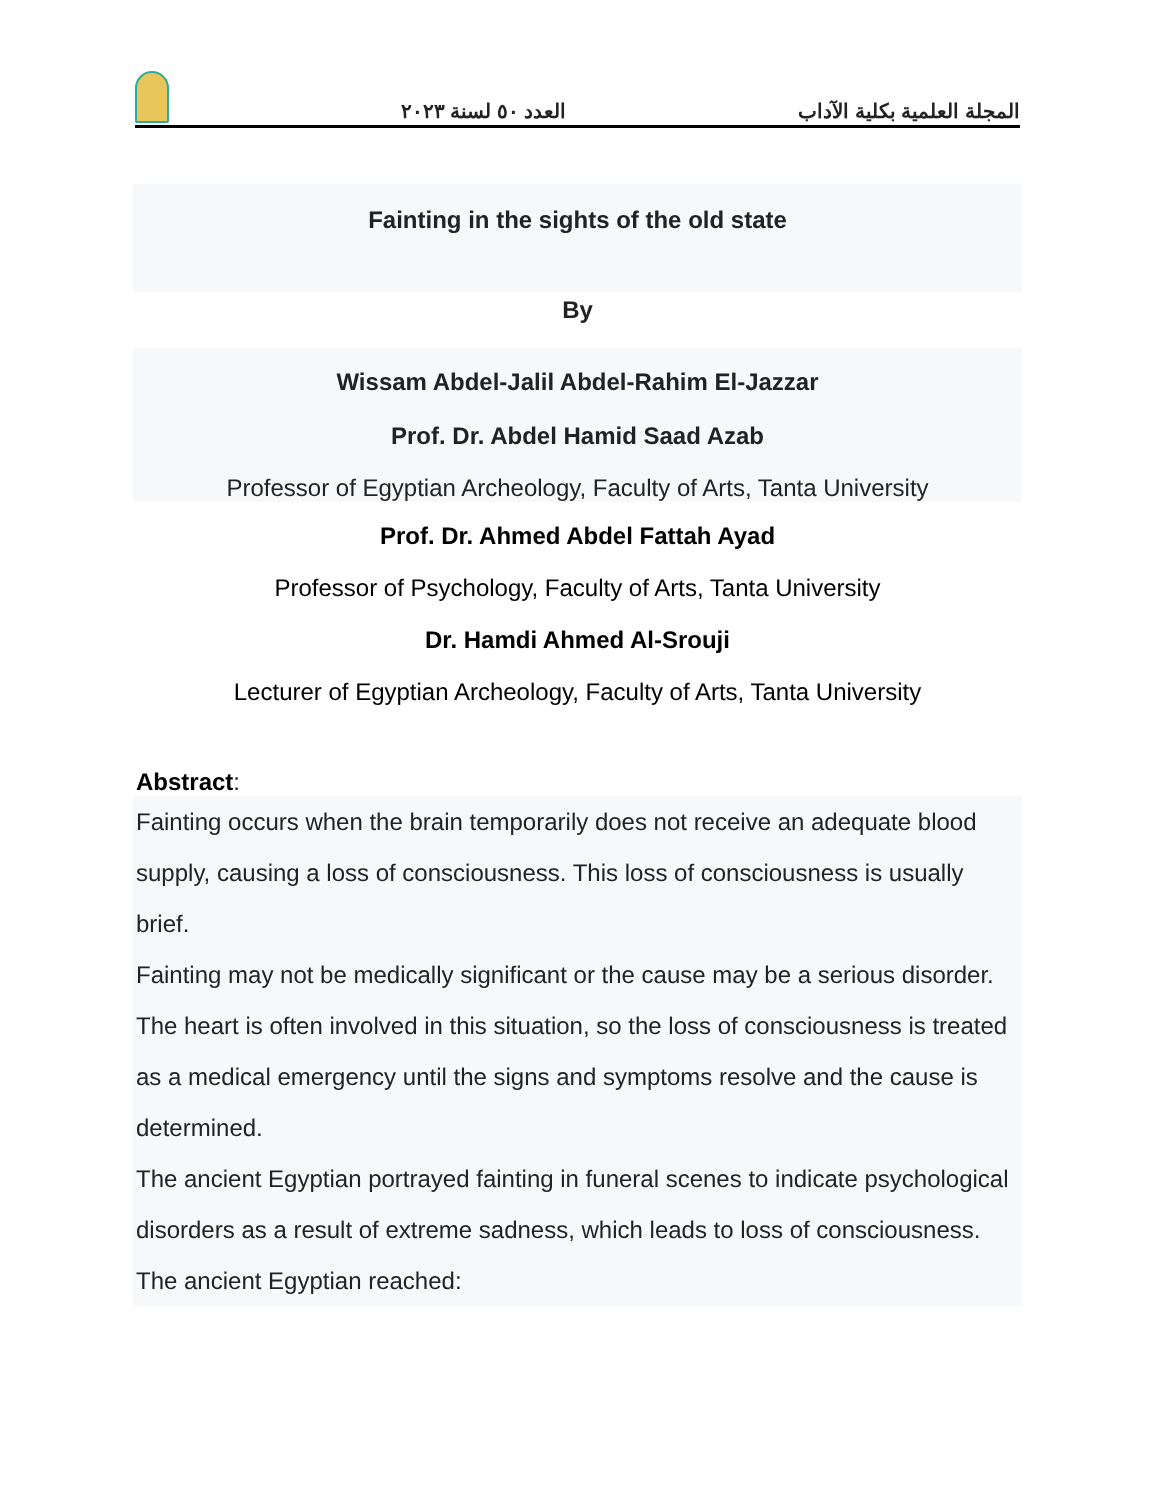العدد ٥٠ لسنة ٢٠٢٣ المجلة العلمية بكلية الآداب
Fainting in the sights of the old state
By
Wissam Abdel-Jalil Abdel-Rahim El-Jazzar
Prof. Dr. Abdel Hamid Saad Azab
Professor of Egyptian Archeology, Faculty of Arts, Tanta University
Prof. Dr. Ahmed Abdel Fattah Ayad
Professor of Psychology, Faculty of Arts, Tanta University
Dr. Hamdi Ahmed Al-Srouji
Lecturer of Egyptian Archeology, Faculty of Arts, Tanta University
Abstract:
Fainting occurs when the brain temporarily does not receive an adequate blood supply, causing a loss of consciousness. This loss of consciousness is usually brief.
Fainting may not be medically significant or the cause may be a serious disorder. The heart is often involved in this situation, so the loss of consciousness is treated as a medical emergency until the signs and symptoms resolve and the cause is determined.
The ancient Egyptian portrayed fainting in funeral scenes to indicate psychological disorders as a result of extreme sadness, which leads to loss of consciousness.
The ancient Egyptian reached: